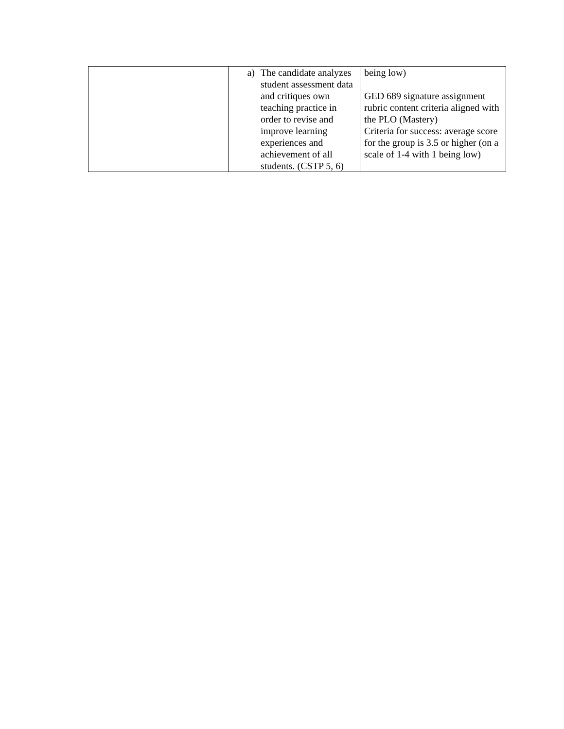| | a) The candidate analyzes student assessment data and critiques own teaching practice in order to revise and improve learning experiences and achievement of all students. (CSTP 5, 6) | being low) GED 689 signature assignment rubric content criteria aligned with the PLO (Mastery) Criteria for success: average score for the group is 3.5 or higher (on a scale of 1-4 with 1 being low) |